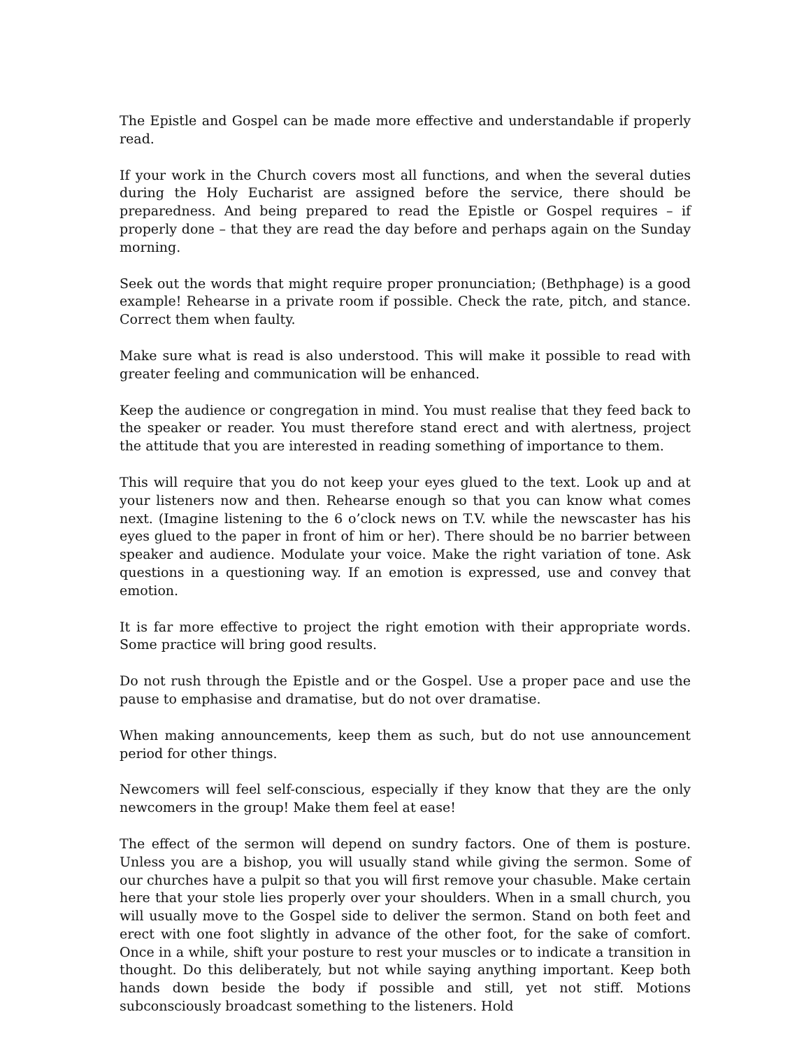The Epistle and Gospel can be made more effective and understandable if properly read.
If your work in the Church covers most all functions, and when the several duties during the Holy Eucharist are assigned before the service, there should be preparedness. And being prepared to read the Epistle or Gospel requires – if properly done – that they are read the day before and perhaps again on the Sunday morning.
Seek out the words that might require proper pronunciation; (Bethphage) is a good example! Rehearse in a private room if possible. Check the rate, pitch, and stance. Correct them when faulty.
Make sure what is read is also understood. This will make it possible to read with greater feeling and communication will be enhanced.
Keep the audience or congregation in mind. You must realise that they feed back to the speaker or reader. You must therefore stand erect and with alertness, project the attitude that you are interested in reading something of importance to them.
This will require that you do not keep your eyes glued to the text. Look up and at your listeners now and then. Rehearse enough so that you can know what comes next. (Imagine listening to the 6 o’clock news on T.V. while the newscaster has his eyes glued to the paper in front of him or her). There should be no barrier between speaker and audience. Modulate your voice. Make the right variation of tone. Ask questions in a questioning way. If an emotion is expressed, use and convey that emotion.
It is far more effective to project the right emotion with their appropriate words. Some practice will bring good results.
Do not rush through the Epistle and or the Gospel. Use a proper pace and use the pause to emphasise and dramatise, but do not over dramatise.
When making announcements, keep them as such, but do not use announcement period for other things.
Newcomers will feel self-conscious, especially if they know that they are the only newcomers in the group! Make them feel at ease!
The effect of the sermon will depend on sundry factors. One of them is posture. Unless you are a bishop, you will usually stand while giving the sermon. Some of our churches have a pulpit so that you will first remove your chasuble. Make certain here that your stole lies properly over your shoulders. When in a small church, you will usually move to the Gospel side to deliver the sermon. Stand on both feet and erect with one foot slightly in advance of the other foot, for the sake of comfort. Once in a while, shift your posture to rest your muscles or to indicate a transition in thought. Do this deliberately, but not while saying anything important. Keep both hands down beside the body if possible and still, yet not stiff. Motions subconsciously broadcast something to the listeners. Hold